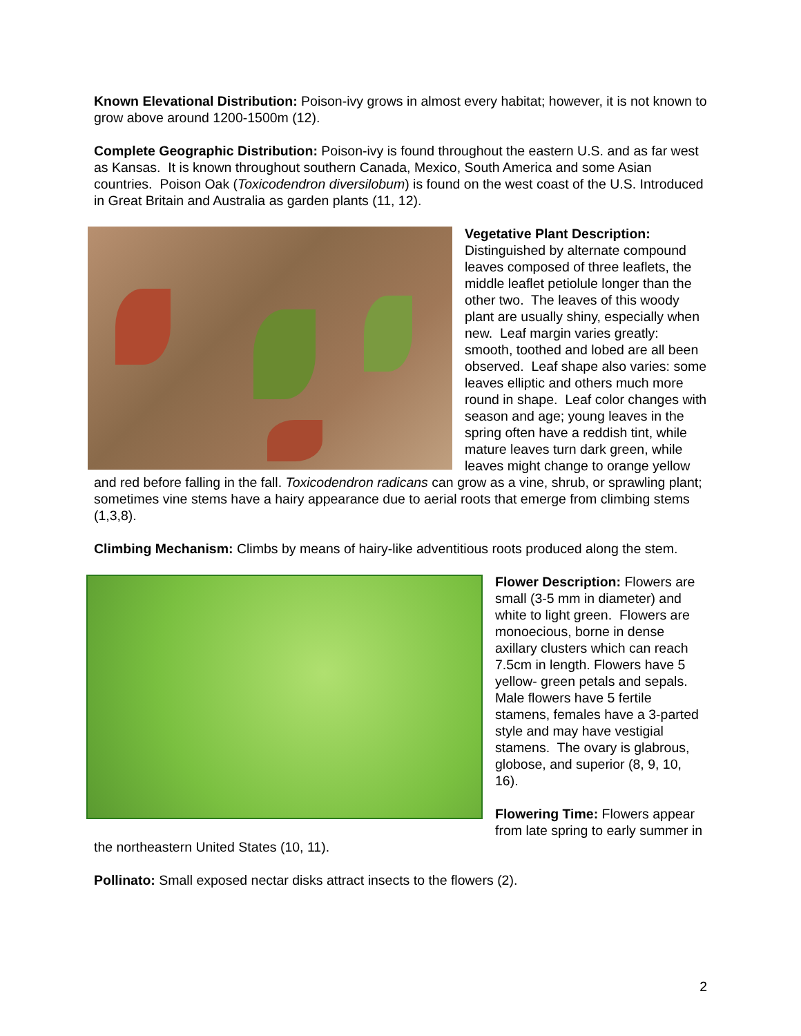Known Elevational Distribution: Poison-ivy grows in almost every habitat; however, it is not known to grow above around 1200-1500m (12).
Complete Geographic Distribution: Poison-ivy is found throughout the eastern U.S. and as far west as Kansas. It is known throughout southern Canada, Mexico, South America and some Asian countries. Poison Oak (Toxicodendron diversilobum) is found on the west coast of the U.S. Introduced in Great Britain and Australia as garden plants (11, 12).
Vegetative Plant Description:
Distinguished by alternate compound leaves composed of three leaflets, the middle leaflet petiolule longer than the other two. The leaves of this woody plant are usually shiny, especially when new. Leaf margin varies greatly: smooth, toothed and lobed are all been observed. Leaf shape also varies: some leaves elliptic and others much more round in shape. Leaf color changes with season and age; young leaves in the spring often have a reddish tint, while mature leaves turn dark green, while leaves might change to orange yellow and red before falling in the fall. Toxicodendron radicans can grow as a vine, shrub, or sprawling plant; sometimes vine stems have a hairy appearance due to aerial roots that emerge from climbing stems (1,3,8).
Climbing Mechanism: Climbs by means of hairy-like adventitious roots produced along the stem.
Flower Description: Flowers are small (3-5 mm in diameter) and white to light green. Flowers are monoecious, borne in dense axillary clusters which can reach 7.5cm in length. Flowers have 5 yellow- green petals and sepals. Male flowers have 5 fertile stamens, females have a 3-parted style and may have vestigial stamens. The ovary is glabrous, globose, and superior (8, 9, 10, 16).
Flowering Time: Flowers appear from late spring to early summer in the northeastern United States (10, 11).
Pollinato: Small exposed nectar disks attract insects to the flowers (2).
2